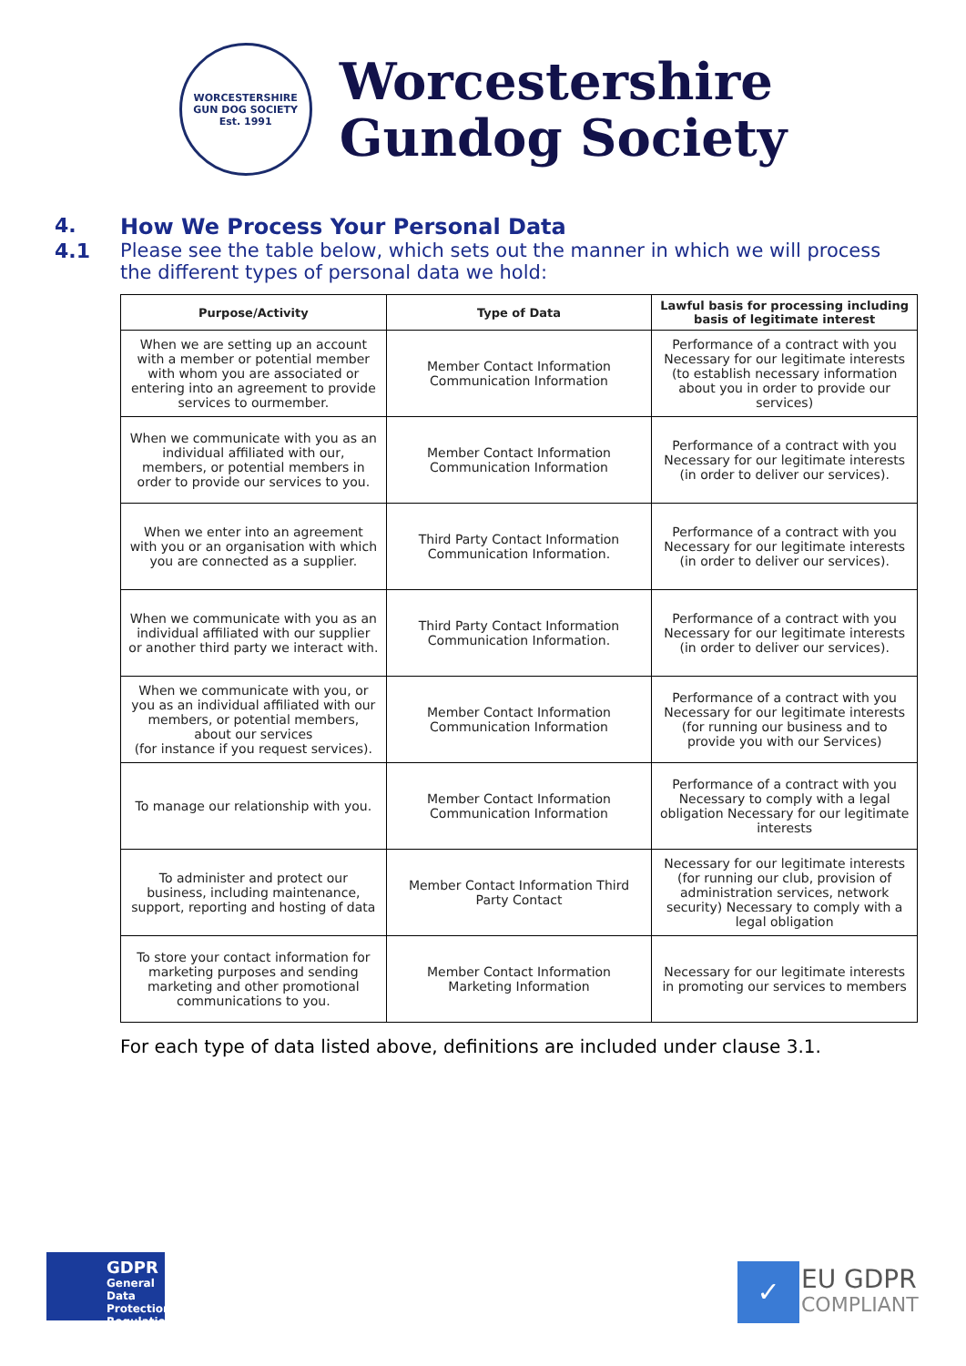WORCESTERSHIRE
GUN DOG SOCIETY
Est. 1991
Worcestershire
Gundog Society
4. How We Process Your Personal Data
4.1 Please see the table below, which sets out the manner in which we will process the different types of personal data we hold:
| Purpose/Activity | Type of Data | Lawful basis for processing including basis of legitimate interest |
| --- | --- | --- |
| When we are setting up an account with a member or potential member with whom you are associated or entering into an agreement to provide services to ourmember. | Member Contact Information Communication Information | Performance of a contract with you Necessary for our legitimate interests (to establish necessary information about you in order to provide our services) |
| When we communicate with you as an individual affiliated with our, members, or potential members in order to provide our services to you. | Member Contact Information Communication Information | Performance of a contract with you Necessary for our legitimate interests (in order to deliver our services). |
| When we enter into an agreement with you or an organisation with which you are connected as a supplier. | Third Party Contact Information Communication Information. | Performance of a contract with you Necessary for our legitimate interests (in order to deliver our services). |
| When we communicate with you as an individual affiliated with our supplier or another third party we interact with. | Third Party Contact Information Communication Information. | Performance of a contract with you Necessary for our legitimate interests (in order to deliver our services). |
| When we communicate with you, or you as an individual affiliated with our members, or potential members, about our services (for instance if you request services). | Member Contact Information Communication Information | Performance of a contract with you Necessary for our legitimate interests (for running our business and to provide you with our Services) |
| To manage our relationship with you. | Member Contact Information Communication Information | Performance of a contract with you Necessary to comply with a legal obligation Necessary for our legitimate interests |
| To administer and protect our business, including maintenance, support, reporting and hosting of data | Member Contact Information Third Party Contact | Necessary for our legitimate interests (for running our club, provision of administration services, network security) Necessary to comply with a legal obligation |
| To store your contact information for marketing purposes and sending marketing and other promotional communications to you. | Member Contact Information Marketing Information | Necessary for our legitimate interests in promoting our services to members |
For each type of data listed above, definitions are included under clause 3.1.
GDPR
General
Data
Protection
Regulation
✓
EU GDPR
COMPLIANT